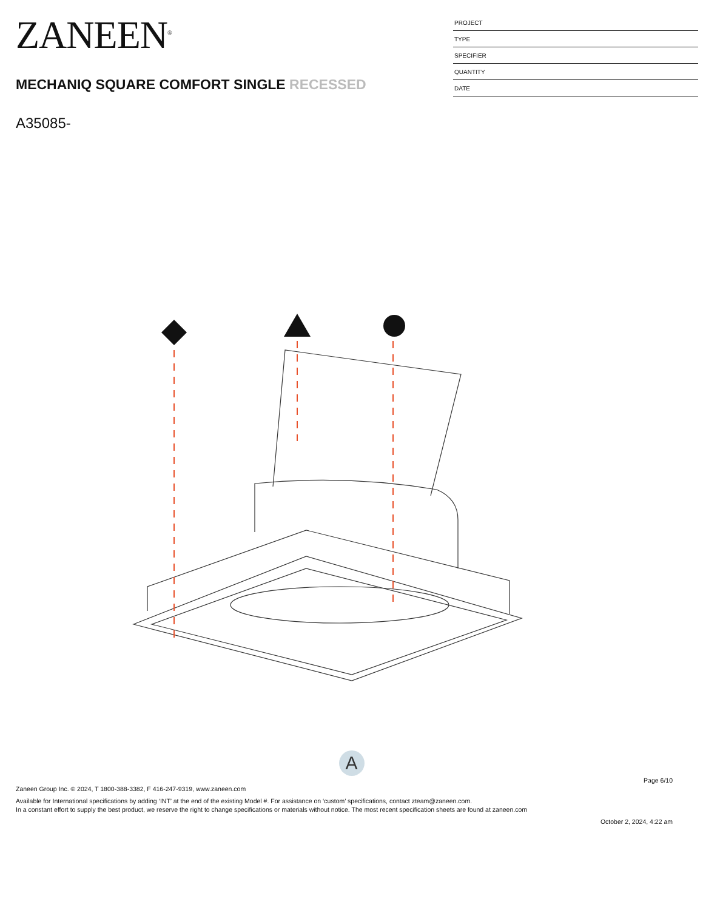ZANEEN<sup>®</sup>
MECHANIQ SQUARE COMFORT SINGLE RECESSED
A35085-
PROJECT
TYPE
SPECIFIER
QUANTITY
DATE
A
Page 6/10
Zaneen Group Inc. © 2024, T 1800-388-3382, F 416-247-9319, www.zaneen.com
Available for International specifications by adding ‘INT’ at the end of the existing Model #. For assistance on ‘custom’ specifications, contact zteam@zaneen.com.
In a constant effort to supply the best product, we reserve the right to change specifications or materials without notice. The most recent specification sheets are found at zaneen.com
October 2, 2024, 4:22 am